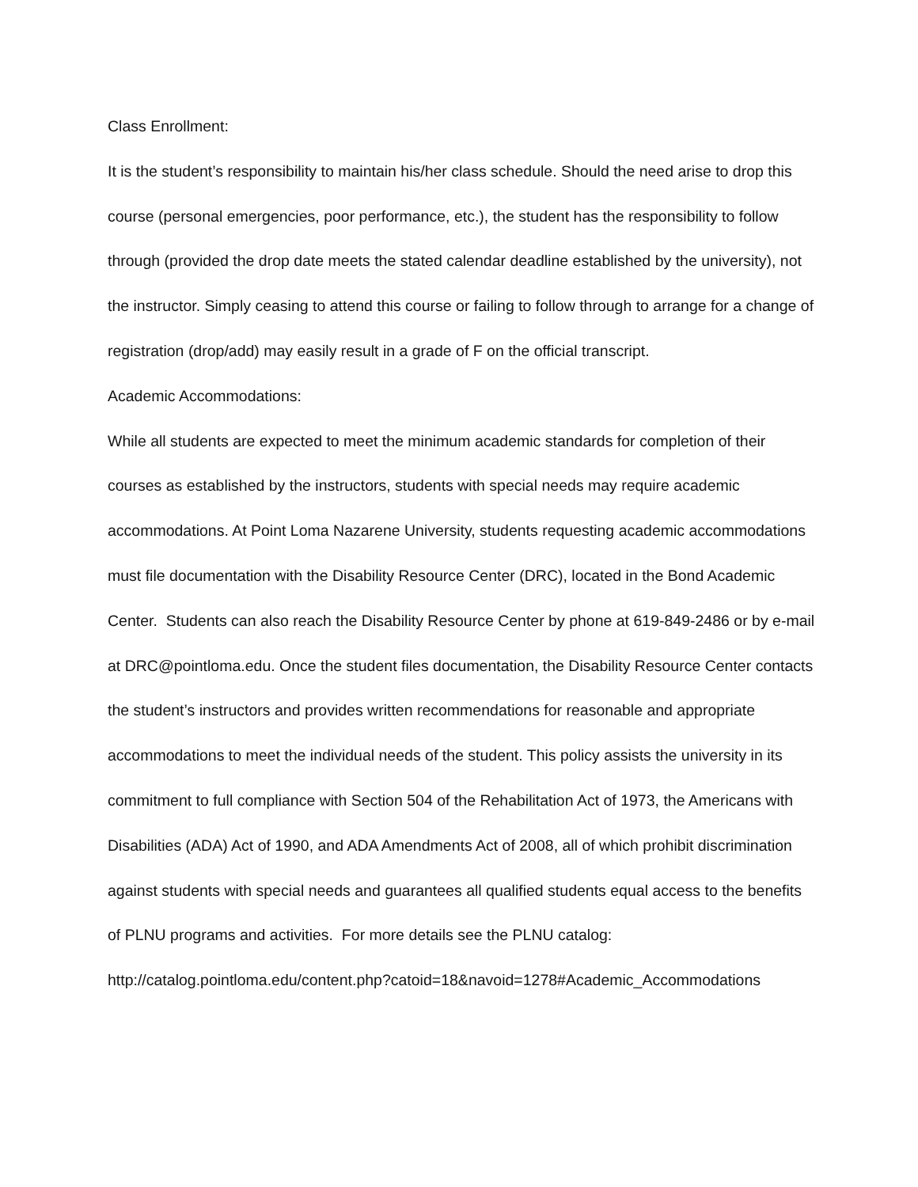Class Enrollment:
It is the student’s responsibility to maintain his/her class schedule. Should the need arise to drop this course (personal emergencies, poor performance, etc.), the student has the responsibility to follow through (provided the drop date meets the stated calendar deadline established by the university), not the instructor. Simply ceasing to attend this course or failing to follow through to arrange for a change of registration (drop/add) may easily result in a grade of F on the official transcript.
Academic Accommodations:
While all students are expected to meet the minimum academic standards for completion of their courses as established by the instructors, students with special needs may require academic accommodations. At Point Loma Nazarene University, students requesting academic accommodations must file documentation with the Disability Resource Center (DRC), located in the Bond Academic Center. Students can also reach the Disability Resource Center by phone at 619-849-2486 or by e-mail at DRC@pointloma.edu. Once the student files documentation, the Disability Resource Center contacts the student’s instructors and provides written recommendations for reasonable and appropriate accommodations to meet the individual needs of the student. This policy assists the university in its commitment to full compliance with Section 504 of the Rehabilitation Act of 1973, the Americans with Disabilities (ADA) Act of 1990, and ADA Amendments Act of 2008, all of which prohibit discrimination against students with special needs and guarantees all qualified students equal access to the benefits of PLNU programs and activities. For more details see the PLNU catalog:
http://catalog.pointloma.edu/content.php?catoid=18&navoid=1278#Academic_Accommodations